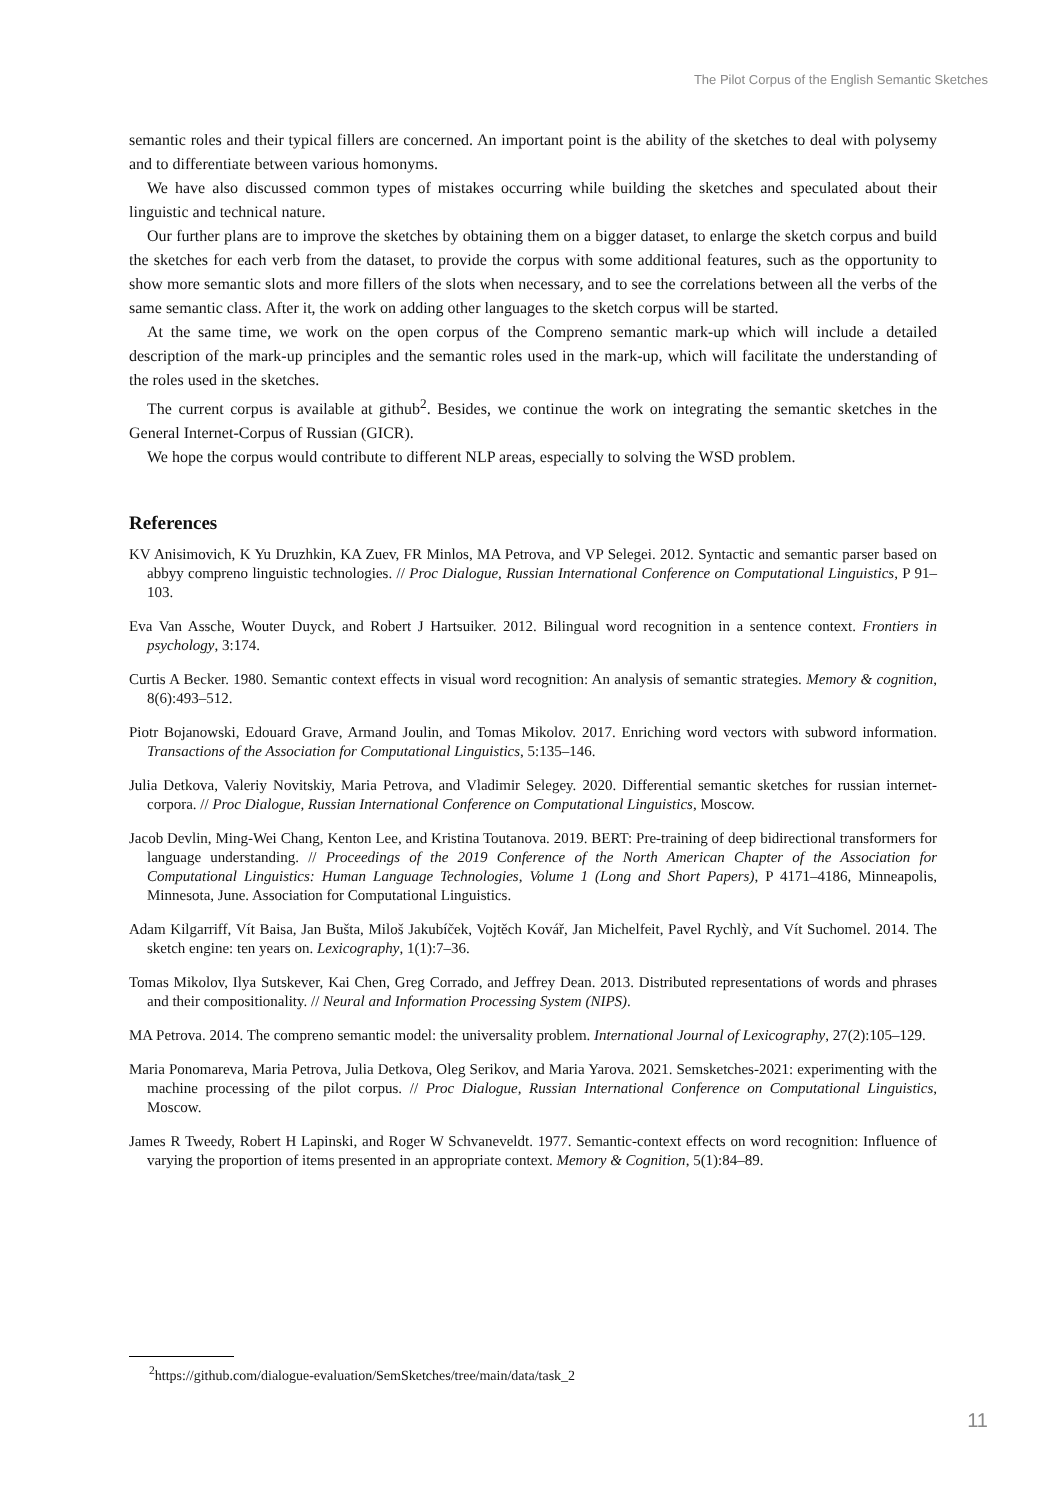The Pilot Corpus of the English Semantic Sketches
semantic roles and their typical fillers are concerned. An important point is the ability of the sketches to deal with polysemy and to differentiate between various homonyms.
We have also discussed common types of mistakes occurring while building the sketches and speculated about their linguistic and technical nature.
Our further plans are to improve the sketches by obtaining them on a bigger dataset, to enlarge the sketch corpus and build the sketches for each verb from the dataset, to provide the corpus with some additional features, such as the opportunity to show more semantic slots and more fillers of the slots when necessary, and to see the correlations between all the verbs of the same semantic class. After it, the work on adding other languages to the sketch corpus will be started.
At the same time, we work on the open corpus of the Compreno semantic mark-up which will include a detailed description of the mark-up principles and the semantic roles used in the mark-up, which will facilitate the understanding of the roles used in the sketches.
The current corpus is available at github<sup>2</sup>. Besides, we continue the work on integrating the semantic sketches in the General Internet-Corpus of Russian (GICR).
We hope the corpus would contribute to different NLP areas, especially to solving the WSD problem.
References
KV Anisimovich, K Yu Druzhkin, KA Zuev, FR Minlos, MA Petrova, and VP Selegei. 2012. Syntactic and semantic parser based on abbyy compreno linguistic technologies. // Proc Dialogue, Russian International Conference on Computational Linguistics, P 91–103.
Eva Van Assche, Wouter Duyck, and Robert J Hartsuiker. 2012. Bilingual word recognition in a sentence context. Frontiers in psychology, 3:174.
Curtis A Becker. 1980. Semantic context effects in visual word recognition: An analysis of semantic strategies. Memory & cognition, 8(6):493–512.
Piotr Bojanowski, Edouard Grave, Armand Joulin, and Tomas Mikolov. 2017. Enriching word vectors with subword information. Transactions of the Association for Computational Linguistics, 5:135–146.
Julia Detkova, Valeriy Novitskiy, Maria Petrova, and Vladimir Selegey. 2020. Differential semantic sketches for russian internet-corpora. // Proc Dialogue, Russian International Conference on Computational Linguistics, Moscow.
Jacob Devlin, Ming-Wei Chang, Kenton Lee, and Kristina Toutanova. 2019. BERT: Pre-training of deep bidirectional transformers for language understanding. // Proceedings of the 2019 Conference of the North American Chapter of the Association for Computational Linguistics: Human Language Technologies, Volume 1 (Long and Short Papers), P 4171–4186, Minneapolis, Minnesota, June. Association for Computational Linguistics.
Adam Kilgarriff, Vít Baisa, Jan Bušta, Miloš Jakubíček, Vojtěch Kovář, Jan Michelfeit, Pavel Rychlỳ, and Vít Suchomel. 2014. The sketch engine: ten years on. Lexicography, 1(1):7–36.
Tomas Mikolov, Ilya Sutskever, Kai Chen, Greg Corrado, and Jeffrey Dean. 2013. Distributed representations of words and phrases and their compositionality. // Neural and Information Processing System (NIPS).
MA Petrova. 2014. The compreno semantic model: the universality problem. International Journal of Lexicography, 27(2):105–129.
Maria Ponomareva, Maria Petrova, Julia Detkova, Oleg Serikov, and Maria Yarova. 2021. Semsketches-2021: experimenting with the machine processing of the pilot corpus. // Proc Dialogue, Russian International Conference on Computational Linguistics, Moscow.
James R Tweedy, Robert H Lapinski, and Roger W Schvaneveldt. 1977. Semantic-context effects on word recognition: Influence of varying the proportion of items presented in an appropriate context. Memory & Cognition, 5(1):84–89.
<sup>2</sup> https://github.com/dialogue-evaluation/SemSketches/tree/main/data/task_2
11